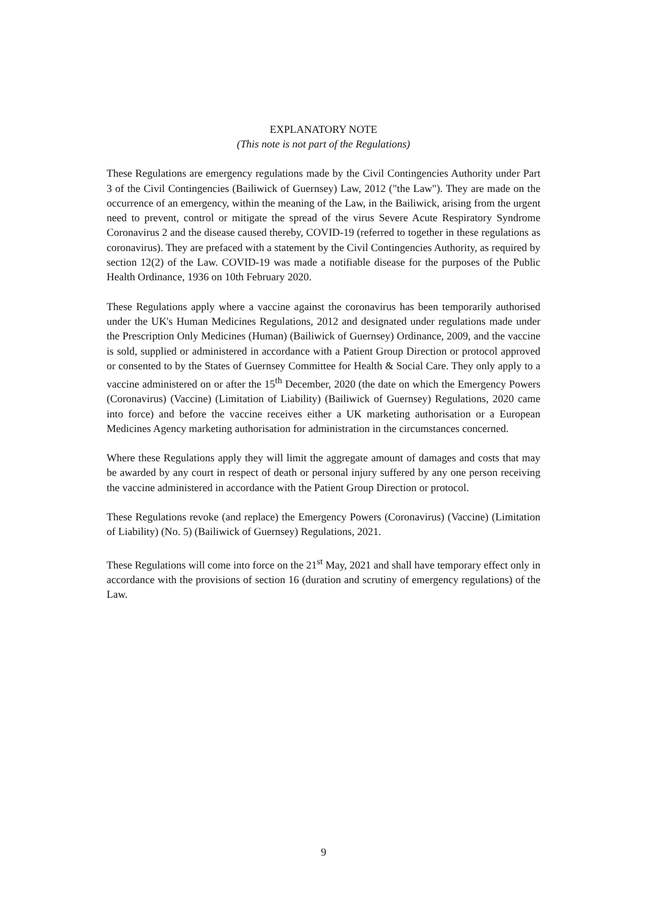EXPLANATORY NOTE
(This note is not part of the Regulations)
These Regulations are emergency regulations made by the Civil Contingencies Authority under Part 3 of the Civil Contingencies (Bailiwick of Guernsey) Law, 2012 ("the Law"). They are made on the occurrence of an emergency, within the meaning of the Law, in the Bailiwick, arising from the urgent need to prevent, control or mitigate the spread of the virus Severe Acute Respiratory Syndrome Coronavirus 2 and the disease caused thereby, COVID-19 (referred to together in these regulations as coronavirus). They are prefaced with a statement by the Civil Contingencies Authority, as required by section 12(2) of the Law. COVID-19 was made a notifiable disease for the purposes of the Public Health Ordinance, 1936 on 10th February 2020.
These Regulations apply where a vaccine against the coronavirus has been temporarily authorised under the UK's Human Medicines Regulations, 2012 and designated under regulations made under the Prescription Only Medicines (Human) (Bailiwick of Guernsey) Ordinance, 2009, and the vaccine is sold, supplied or administered in accordance with a Patient Group Direction or protocol approved or consented to by the States of Guernsey Committee for Health & Social Care. They only apply to a vaccine administered on or after the 15<sup>th</sup> December, 2020 (the date on which the Emergency Powers (Coronavirus) (Vaccine) (Limitation of Liability) (Bailiwick of Guernsey) Regulations, 2020 came into force) and before the vaccine receives either a UK marketing authorisation or a European Medicines Agency marketing authorisation for administration in the circumstances concerned.
Where these Regulations apply they will limit the aggregate amount of damages and costs that may be awarded by any court in respect of death or personal injury suffered by any one person receiving the vaccine administered in accordance with the Patient Group Direction or protocol.
These Regulations revoke (and replace) the Emergency Powers (Coronavirus) (Vaccine) (Limitation of Liability) (No. 5) (Bailiwick of Guernsey) Regulations, 2021.
These Regulations will come into force on the 21<sup>st</sup> May, 2021 and shall have temporary effect only in accordance with the provisions of section 16 (duration and scrutiny of emergency regulations) of the Law.
9